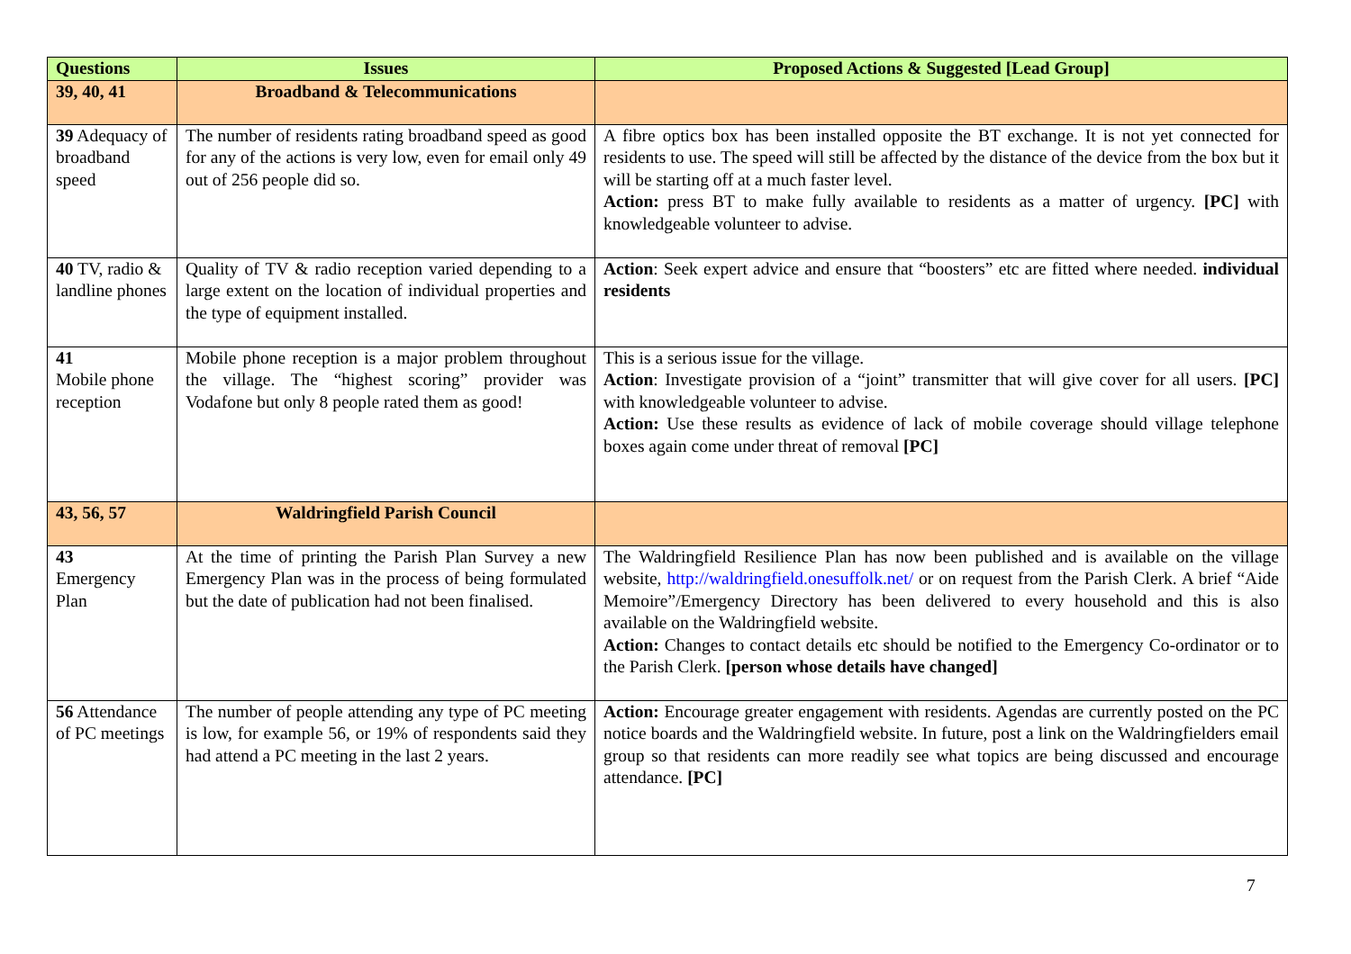| Questions | Issues | Proposed Actions & Suggested [Lead Group] |
| --- | --- | --- |
| 39, 40, 41 | Broadband & Telecommunications | |
| 39 Adequacy of broadband speed | The number of residents rating broadband speed as good for any of the actions is very low, even for email only 49 out of 256 people did so. | A fibre optics box has been installed opposite the BT exchange. It is not yet connected for residents to use. The speed will still be affected by the distance of the device from the box but it will be starting off at a much faster level. Action: press BT to make fully available to residents as a matter of urgency. [PC] with knowledgeable volunteer to advise. |
| 40 TV, radio & landline phones | Quality of TV & radio reception varied depending to a large extent on the location of individual properties and the type of equipment installed. | Action : Seek expert advice and ensure that “boosters” etc are fitted where needed. individual residents |
| 41 Mobile phone reception | Mobile phone reception is a major problem throughout the village. The “highest scoring” provider was Vodafone but only 8 people rated them as good! | This is a serious issue for the village. Action : Investigate provision of a “joint” transmitter that will give cover for all users. [PC] with knowledgeable volunteer to advise. Action: Use these results as evidence of lack of mobile coverage should village telephone boxes again come under threat of removal [PC] |
| 43, 56, 57 | Waldringfield Parish Council | |
| 43 Emergency Plan | At the time of printing the Parish Plan Survey a new Emergency Plan was in the process of being formulated but the date of publication had not been finalised. | The Waldringfield Resilience Plan has now been published and is available on the village website, http://waldringfield.onesuffolk.net/ or on request from the Parish Clerk. A brief “Aide Memoire”/Emergency Directory has been delivered to every household and this is also available on the Waldringfield website. Action: Changes to contact details etc should be notified to the Emergency Co-ordinator or to the Parish Clerk. [person whose details have changed] |
| 56 Attendance of PC meetings | The number of people attending any type of PC meeting is low, for example 56, or 19% of respondents said they had attend a PC meeting in the last 2 years. | Action: Encourage greater engagement with residents. Agendas are currently posted on the PC notice boards and the Waldringfield website. In future, post a link on the Waldringfielders email group so that residents can more readily see what topics are being discussed and encourage attendance. [PC] |
7